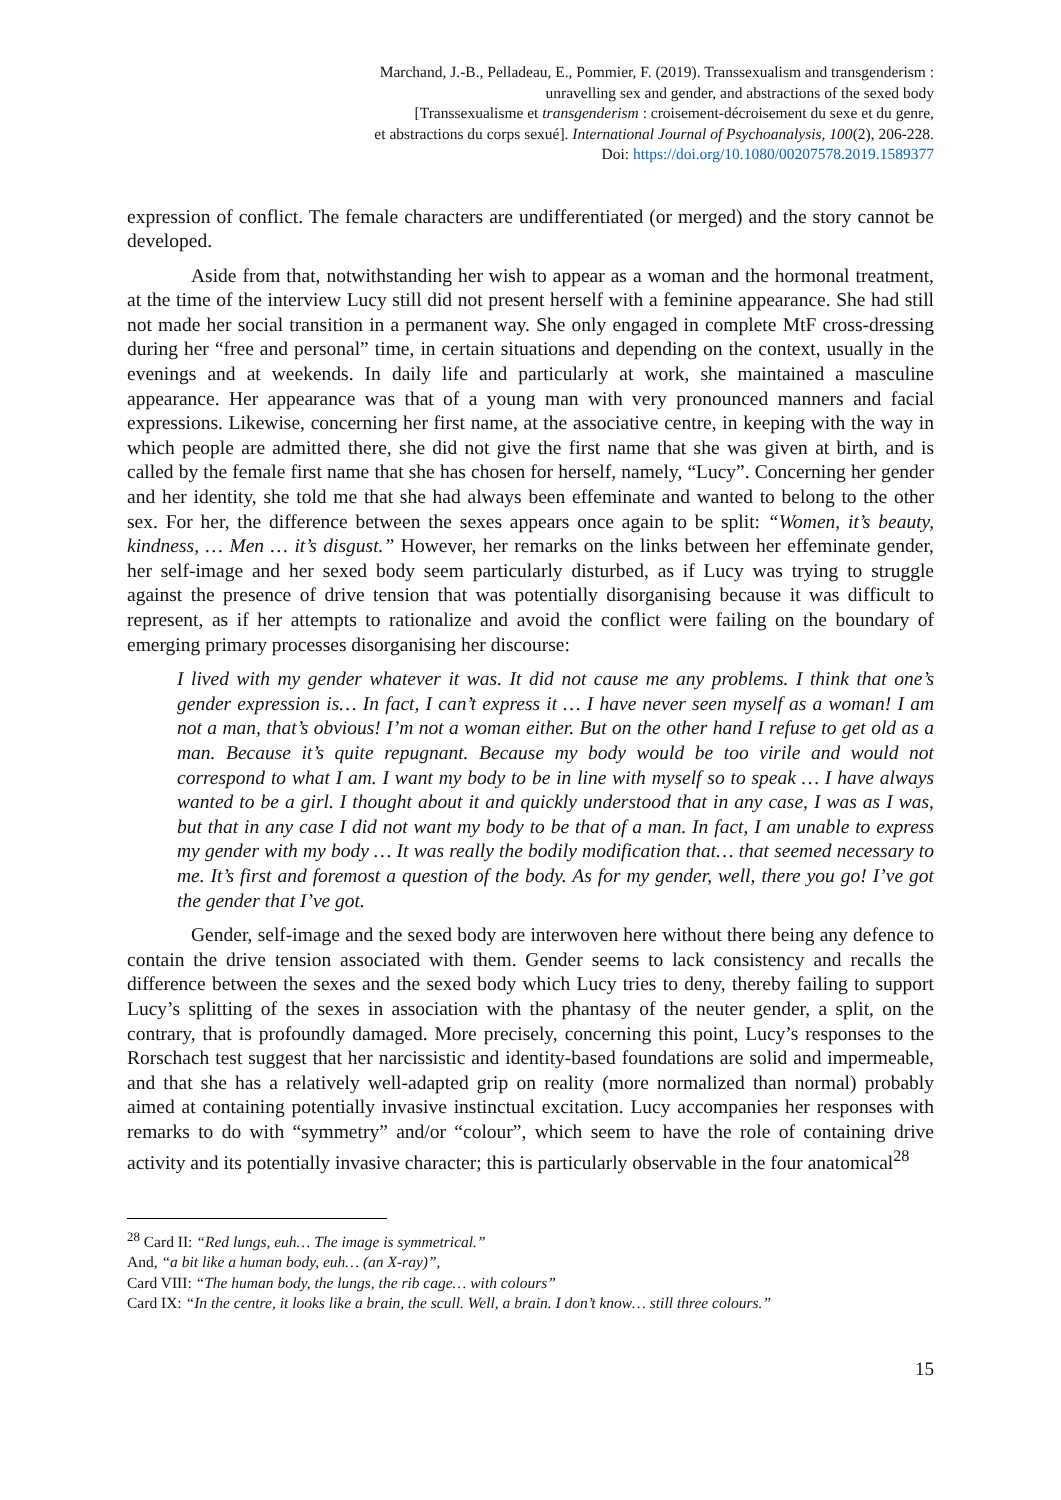Marchand, J.-B., Pelladeau, E., Pommier, F. (2019). Transsexualism and transgenderism :
unravelling sex and gender, and abstractions of the sexed body
[Transsexualisme et transgenderism : croisement-décroisement du sexe et du genre,
et abstractions du corps sexué]. International Journal of Psychoanalysis, 100(2), 206-228.
Doi: https://doi.org/10.1080/00207578.2019.1589377
expression of conflict. The female characters are undifferentiated (or merged) and the story cannot be developed.
Aside from that, notwithstanding her wish to appear as a woman and the hormonal treatment, at the time of the interview Lucy still did not present herself with a feminine appearance. She had still not made her social transition in a permanent way. She only engaged in complete MtF cross-dressing during her “free and personal” time, in certain situations and depending on the context, usually in the evenings and at weekends. In daily life and particularly at work, she maintained a masculine appearance. Her appearance was that of a young man with very pronounced manners and facial expressions. Likewise, concerning her first name, at the associative centre, in keeping with the way in which people are admitted there, she did not give the first name that she was given at birth, and is called by the female first name that she has chosen for herself, namely, “Lucy”. Concerning her gender and her identity, she told me that she had always been effeminate and wanted to belong to the other sex. For her, the difference between the sexes appears once again to be split: “Women, it’s beauty, kindness, … Men … it’s disgust.” However, her remarks on the links between her effeminate gender, her self-image and her sexed body seem particularly disturbed, as if Lucy was trying to struggle against the presence of drive tension that was potentially disorganising because it was difficult to represent, as if her attempts to rationalize and avoid the conflict were failing on the boundary of emerging primary processes disorganising her discourse:
I lived with my gender whatever it was. It did not cause me any problems. I think that one’s gender expression is… In fact, I can’t express it … I have never seen myself as a woman! I am not a man, that’s obvious! I’m not a woman either. But on the other hand I refuse to get old as a man. Because it’s quite repugnant. Because my body would be too virile and would not correspond to what I am. I want my body to be in line with myself so to speak … I have always wanted to be a girl. I thought about it and quickly understood that in any case, I was as I was, but that in any case I did not want my body to be that of a man. In fact, I am unable to express my gender with my body … It was really the bodily modification that… that seemed necessary to me. It’s first and foremost a question of the body. As for my gender, well, there you go! I’ve got the gender that I’ve got.
Gender, self-image and the sexed body are interwoven here without there being any defence to contain the drive tension associated with them. Gender seems to lack consistency and recalls the difference between the sexes and the sexed body which Lucy tries to deny, thereby failing to support Lucy’s splitting of the sexes in association with the phantasy of the neuter gender, a split, on the contrary, that is profoundly damaged. More precisely, concerning this point, Lucy’s responses to the Rorschach test suggest that her narcissistic and identity-based foundations are solid and impermeable, and that she has a relatively well-adapted grip on reality (more normalized than normal) probably aimed at containing potentially invasive instinctual excitation. Lucy accompanies her responses with remarks to do with “symmetry” and/or “colour”, which seem to have the role of containing drive activity and its potentially invasive character; this is particularly observable in the four anatomical<sup>28</sup>
<sup>28</sup> Card II: “Red lungs, euh… The image is symmetrical.”
And, “a bit like a human body, euh… (an X-ray)”,
Card VIII: “The human body, the lungs, the rib cage… with colours”
Card IX: “In the centre, it looks like a brain, the scull. Well, a brain. I don’t know… still three colours.”
15